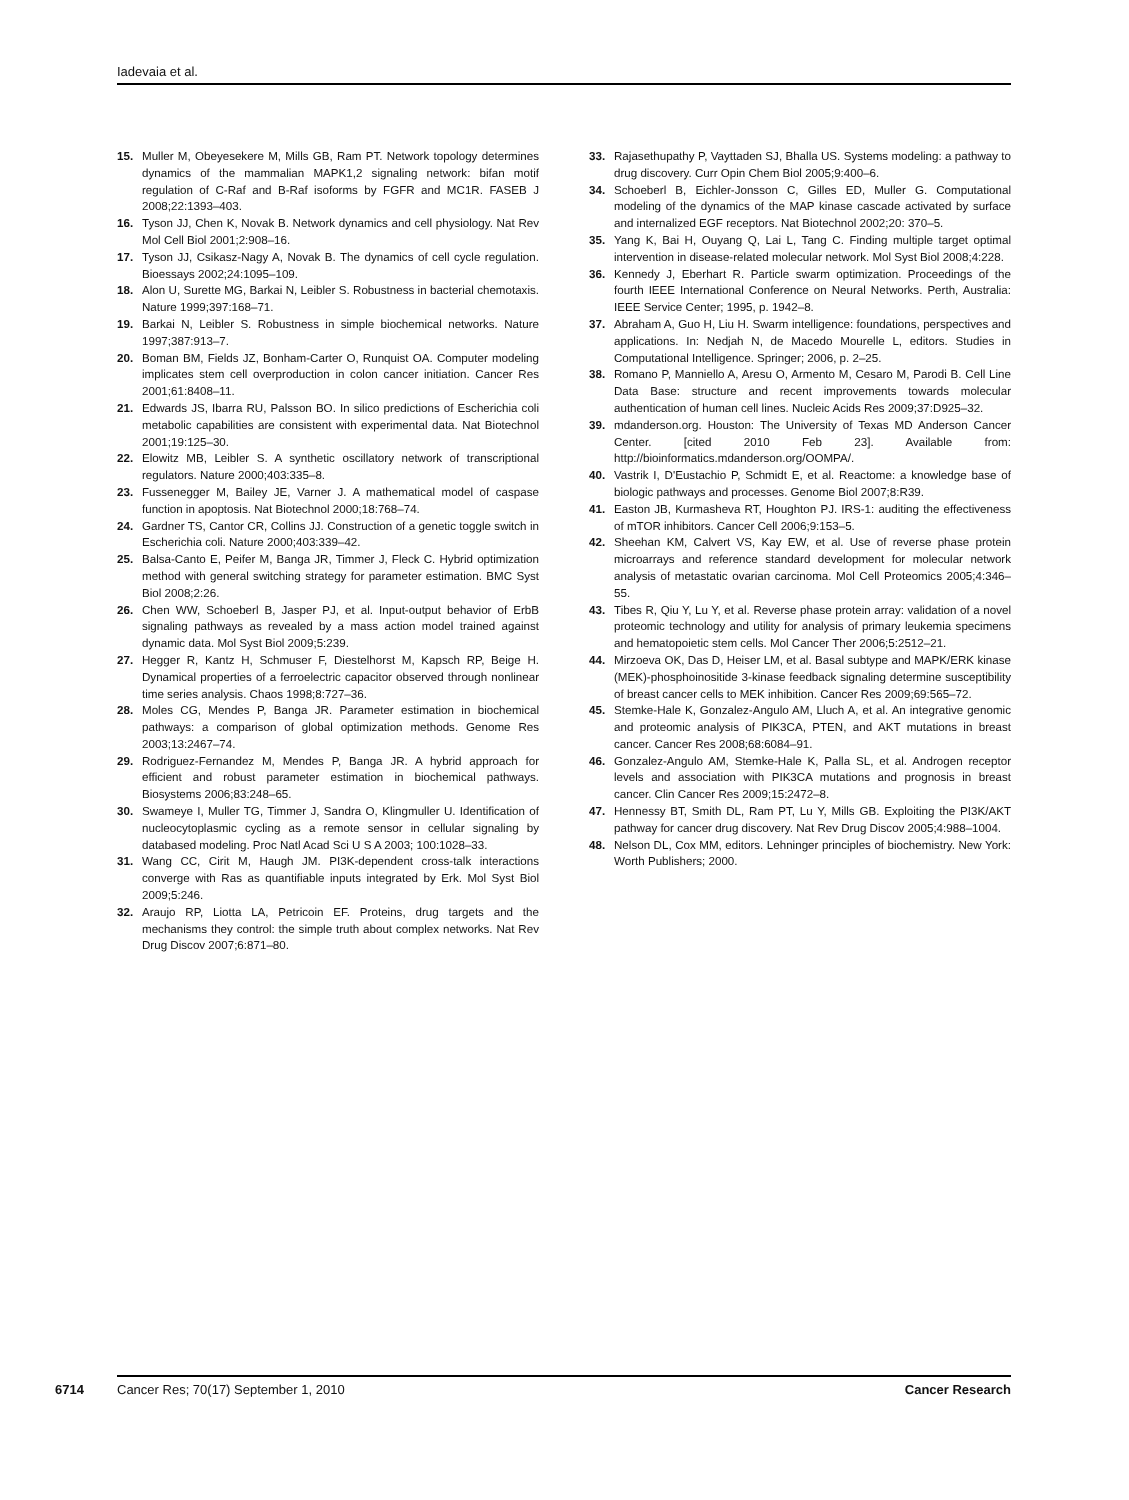Iadevaia et al.
15. Muller M, Obeyesekere M, Mills GB, Ram PT. Network topology determines dynamics of the mammalian MAPK1,2 signaling network: bifan motif regulation of C-Raf and B-Raf isoforms by FGFR and MC1R. FASEB J 2008;22:1393–403.
16. Tyson JJ, Chen K, Novak B. Network dynamics and cell physiology. Nat Rev Mol Cell Biol 2001;2:908–16.
17. Tyson JJ, Csikasz-Nagy A, Novak B. The dynamics of cell cycle regulation. Bioessays 2002;24:1095–109.
18. Alon U, Surette MG, Barkai N, Leibler S. Robustness in bacterial chemotaxis. Nature 1999;397:168–71.
19. Barkai N, Leibler S. Robustness in simple biochemical networks. Nature 1997;387:913–7.
20. Boman BM, Fields JZ, Bonham-Carter O, Runquist OA. Computer modeling implicates stem cell overproduction in colon cancer initiation. Cancer Res 2001;61:8408–11.
21. Edwards JS, Ibarra RU, Palsson BO. In silico predictions of Escherichia coli metabolic capabilities are consistent with experimental data. Nat Biotechnol 2001;19:125–30.
22. Elowitz MB, Leibler S. A synthetic oscillatory network of transcriptional regulators. Nature 2000;403:335–8.
23. Fussenegger M, Bailey JE, Varner J. A mathematical model of caspase function in apoptosis. Nat Biotechnol 2000;18:768–74.
24. Gardner TS, Cantor CR, Collins JJ. Construction of a genetic toggle switch in Escherichia coli. Nature 2000;403:339–42.
25. Balsa-Canto E, Peifer M, Banga JR, Timmer J, Fleck C. Hybrid optimization method with general switching strategy for parameter estimation. BMC Syst Biol 2008;2:26.
26. Chen WW, Schoeberl B, Jasper PJ, et al. Input-output behavior of ErbB signaling pathways as revealed by a mass action model trained against dynamic data. Mol Syst Biol 2009;5:239.
27. Hegger R, Kantz H, Schmuser F, Diestelhorst M, Kapsch RP, Beige H. Dynamical properties of a ferroelectric capacitor observed through nonlinear time series analysis. Chaos 1998;8:727–36.
28. Moles CG, Mendes P, Banga JR. Parameter estimation in biochemical pathways: a comparison of global optimization methods. Genome Res 2003;13:2467–74.
29. Rodriguez-Fernandez M, Mendes P, Banga JR. A hybrid approach for efficient and robust parameter estimation in biochemical pathways. Biosystems 2006;83:248–65.
30. Swameye I, Muller TG, Timmer J, Sandra O, Klingmuller U. Identification of nucleocytoplasmic cycling as a remote sensor in cellular signaling by databased modeling. Proc Natl Acad Sci U S A 2003; 100:1028–33.
31. Wang CC, Cirit M, Haugh JM. PI3K-dependent cross-talk interactions converge with Ras as quantifiable inputs integrated by Erk. Mol Syst Biol 2009;5:246.
32. Araujo RP, Liotta LA, Petricoin EF. Proteins, drug targets and the mechanisms they control: the simple truth about complex networks. Nat Rev Drug Discov 2007;6:871–80.
33. Rajasethupathy P, Vayttaden SJ, Bhalla US. Systems modeling: a pathway to drug discovery. Curr Opin Chem Biol 2005;9:400–6.
34. Schoeberl B, Eichler-Jonsson C, Gilles ED, Muller G. Computational modeling of the dynamics of the MAP kinase cascade activated by surface and internalized EGF receptors. Nat Biotechnol 2002;20: 370–5.
35. Yang K, Bai H, Ouyang Q, Lai L, Tang C. Finding multiple target optimal intervention in disease-related molecular network. Mol Syst Biol 2008;4:228.
36. Kennedy J, Eberhart R. Particle swarm optimization. Proceedings of the fourth IEEE International Conference on Neural Networks. Perth, Australia: IEEE Service Center; 1995, p. 1942–8.
37. Abraham A, Guo H, Liu H. Swarm intelligence: foundations, perspectives and applications. In: Nedjah N, de Macedo Mourelle L, editors. Studies in Computational Intelligence. Springer; 2006, p. 2–25.
38. Romano P, Manniello A, Aresu O, Armento M, Cesaro M, Parodi B. Cell Line Data Base: structure and recent improvements towards molecular authentication of human cell lines. Nucleic Acids Res 2009;37:D925–32.
39. mdanderson.org. Houston: The University of Texas MD Anderson Cancer Center. [cited 2010 Feb 23]. Available from: http://bioinformatics.mdanderson.org/OOMPA/.
40. Vastrik I, D'Eustachio P, Schmidt E, et al. Reactome: a knowledge base of biologic pathways and processes. Genome Biol 2007;8:R39.
41. Easton JB, Kurmasheva RT, Houghton PJ. IRS-1: auditing the effectiveness of mTOR inhibitors. Cancer Cell 2006;9:153–5.
42. Sheehan KM, Calvert VS, Kay EW, et al. Use of reverse phase protein microarrays and reference standard development for molecular network analysis of metastatic ovarian carcinoma. Mol Cell Proteomics 2005;4:346–55.
43. Tibes R, Qiu Y, Lu Y, et al. Reverse phase protein array: validation of a novel proteomic technology and utility for analysis of primary leukemia specimens and hematopoietic stem cells. Mol Cancer Ther 2006;5:2512–21.
44. Mirzoeva OK, Das D, Heiser LM, et al. Basal subtype and MAPK/ERK kinase (MEK)-phosphoinositide 3-kinase feedback signaling determine susceptibility of breast cancer cells to MEK inhibition. Cancer Res 2009;69:565–72.
45. Stemke-Hale K, Gonzalez-Angulo AM, Lluch A, et al. An integrative genomic and proteomic analysis of PIK3CA, PTEN, and AKT mutations in breast cancer. Cancer Res 2008;68:6084–91.
46. Gonzalez-Angulo AM, Stemke-Hale K, Palla SL, et al. Androgen receptor levels and association with PIK3CA mutations and prognosis in breast cancer. Clin Cancer Res 2009;15:2472–8.
47. Hennessy BT, Smith DL, Ram PT, Lu Y, Mills GB. Exploiting the PI3K/AKT pathway for cancer drug discovery. Nat Rev Drug Discov 2005;4:988–1004.
48. Nelson DL, Cox MM, editors. Lehninger principles of biochemistry. New York: Worth Publishers; 2000.
6714 Cancer Res; 70(17) September 1, 2010 Cancer Research